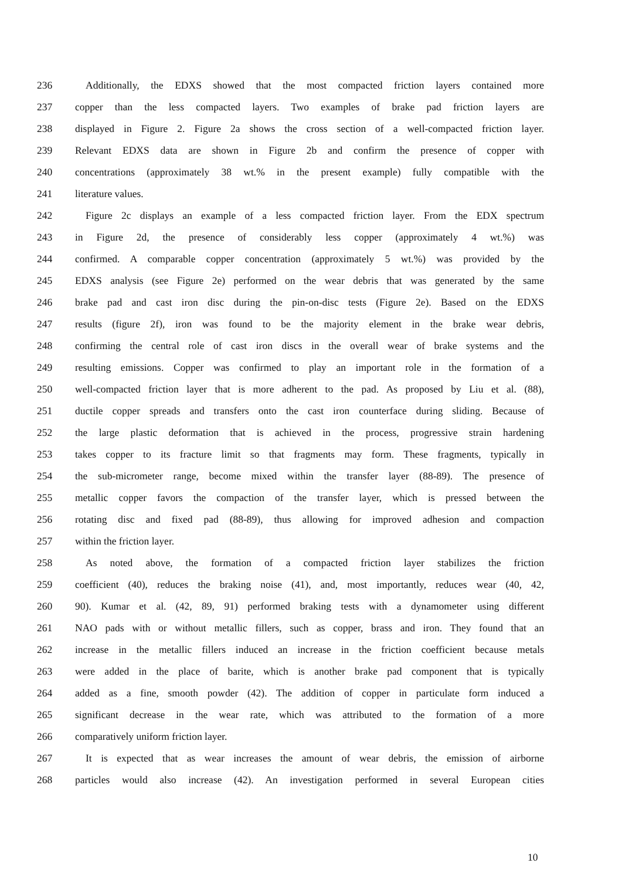236 Additionally, the EDXS showed that the most compacted friction layers contained more
237 copper than the less compacted layers. Two examples of brake pad friction layers are
238 displayed in Figure 2. Figure 2a shows the cross section of a well-compacted friction layer.
239 Relevant EDXS data are shown in Figure 2b and confirm the presence of copper with
240 concentrations (approximately 38 wt.% in the present example) fully compatible with the
241 literature values.
242 Figure 2c displays an example of a less compacted friction layer. From the EDX spectrum
243 in Figure 2d, the presence of considerably less copper (approximately 4 wt.%) was
244 confirmed. A comparable copper concentration (approximately 5 wt.%) was provided by the
245 EDXS analysis (see Figure 2e) performed on the wear debris that was generated by the same
246 brake pad and cast iron disc during the pin-on-disc tests (Figure 2e). Based on the EDXS
247 results (figure 2f), iron was found to be the majority element in the brake wear debris,
248 confirming the central role of cast iron discs in the overall wear of brake systems and the
249 resulting emissions. Copper was confirmed to play an important role in the formation of a
250 well-compacted friction layer that is more adherent to the pad. As proposed by Liu et al. (88),
251 ductile copper spreads and transfers onto the cast iron counterface during sliding. Because of
252 the large plastic deformation that is achieved in the process, progressive strain hardening
253 takes copper to its fracture limit so that fragments may form. These fragments, typically in
254 the sub-micrometer range, become mixed within the transfer layer (88-89). The presence of
255 metallic copper favors the compaction of the transfer layer, which is pressed between the
256 rotating disc and fixed pad (88-89), thus allowing for improved adhesion and compaction
257 within the friction layer.
258 As noted above, the formation of a compacted friction layer stabilizes the friction
259 coefficient (40), reduces the braking noise (41), and, most importantly, reduces wear (40, 42,
260 90). Kumar et al. (42, 89, 91) performed braking tests with a dynamometer using different
261 NAO pads with or without metallic fillers, such as copper, brass and iron. They found that an
262 increase in the metallic fillers induced an increase in the friction coefficient because metals
263 were added in the place of barite, which is another brake pad component that is typically
264 added as a fine, smooth powder (42). The addition of copper in particulate form induced a
265 significant decrease in the wear rate, which was attributed to the formation of a more
266 comparatively uniform friction layer.
267 It is expected that as wear increases the amount of wear debris, the emission of airborne
268 particles would also increase (42). An investigation performed in several European cities
10